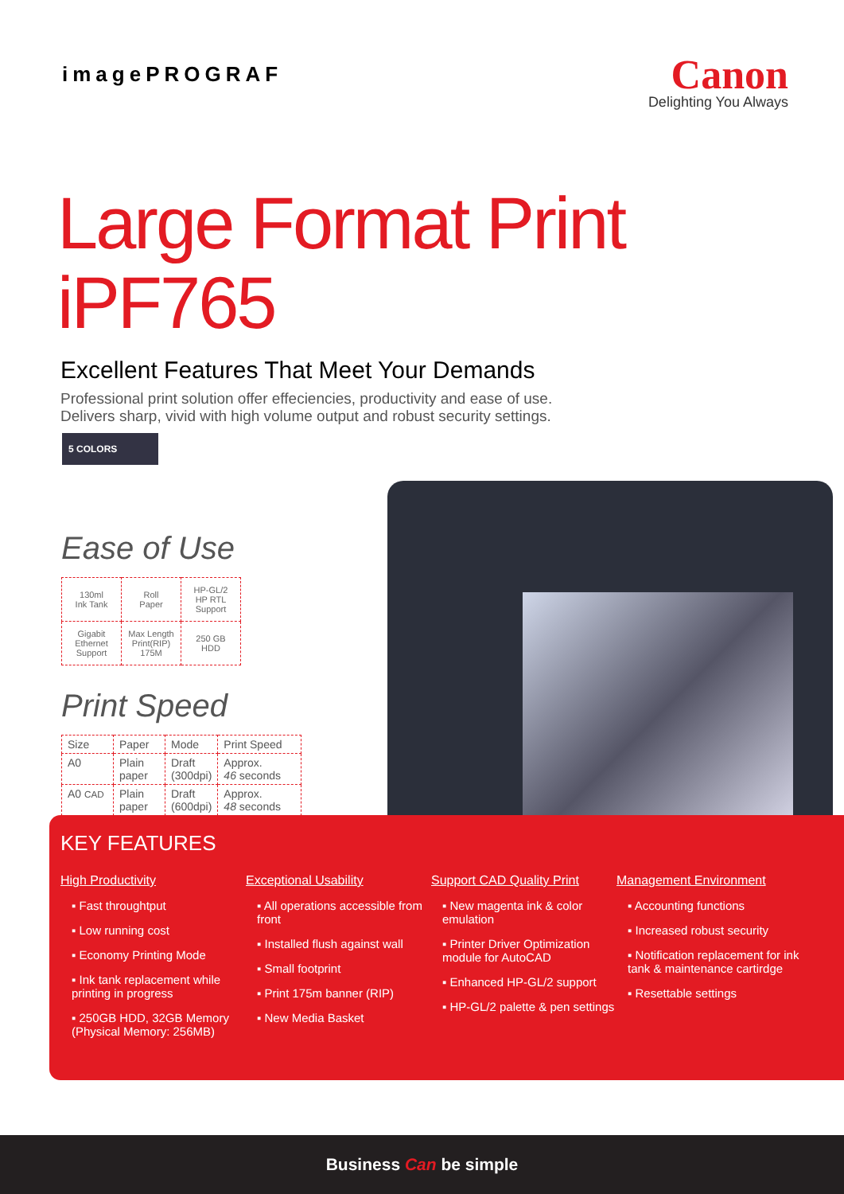imagePROGRAF
Canon
Delighting You Always
Large Format Print iPF765
Excellent Features That Meet Your Demands
Professional print solution offer effeciencies, productivity and ease of use.
Delivers sharp, vivid with high volume output and robust security settings.
5 COLORS
Ease of Use
| 130ml Ink Tank | Roll Paper | HP-GL/2 HP RTL Support |
| Gigabit Ethernet Support | Max Length Print(RIP) 175M | 250 GB HDD |
Print Speed
| Size | Paper | Mode | Print Speed |
| A0 | Plain paper | Draft (300dpi) | Approx. 46 seconds |
| A0 CAD | Plain paper | Draft (600dpi) | Approx. 48 seconds |
KEY FEATURES
High Productivity
▪ Fast throughtput
▪ Low running cost
▪ Economy Printing Mode
▪ Ink tank replacement while printing in progress
▪ 250GB HDD, 32GB Memory (Physical Memory: 256MB)
Exceptional Usability
▪ All operations accessible from front
▪ Installed flush against wall
▪ Small footprint
▪ Print 175m banner (RIP)
▪ New Media Basket
Support CAD Quality Print
▪ New magenta ink & color emulation
▪ Printer Driver Optimization module for AutoCAD
▪ Enhanced HP-GL/2 support
▪ HP-GL/2 palette & pen settings
Management Environment
▪ Accounting functions
▪ Increased robust security
▪ Notification replacement for ink tank & maintenance cartirdge
▪ Resettable settings
Business Can be simple